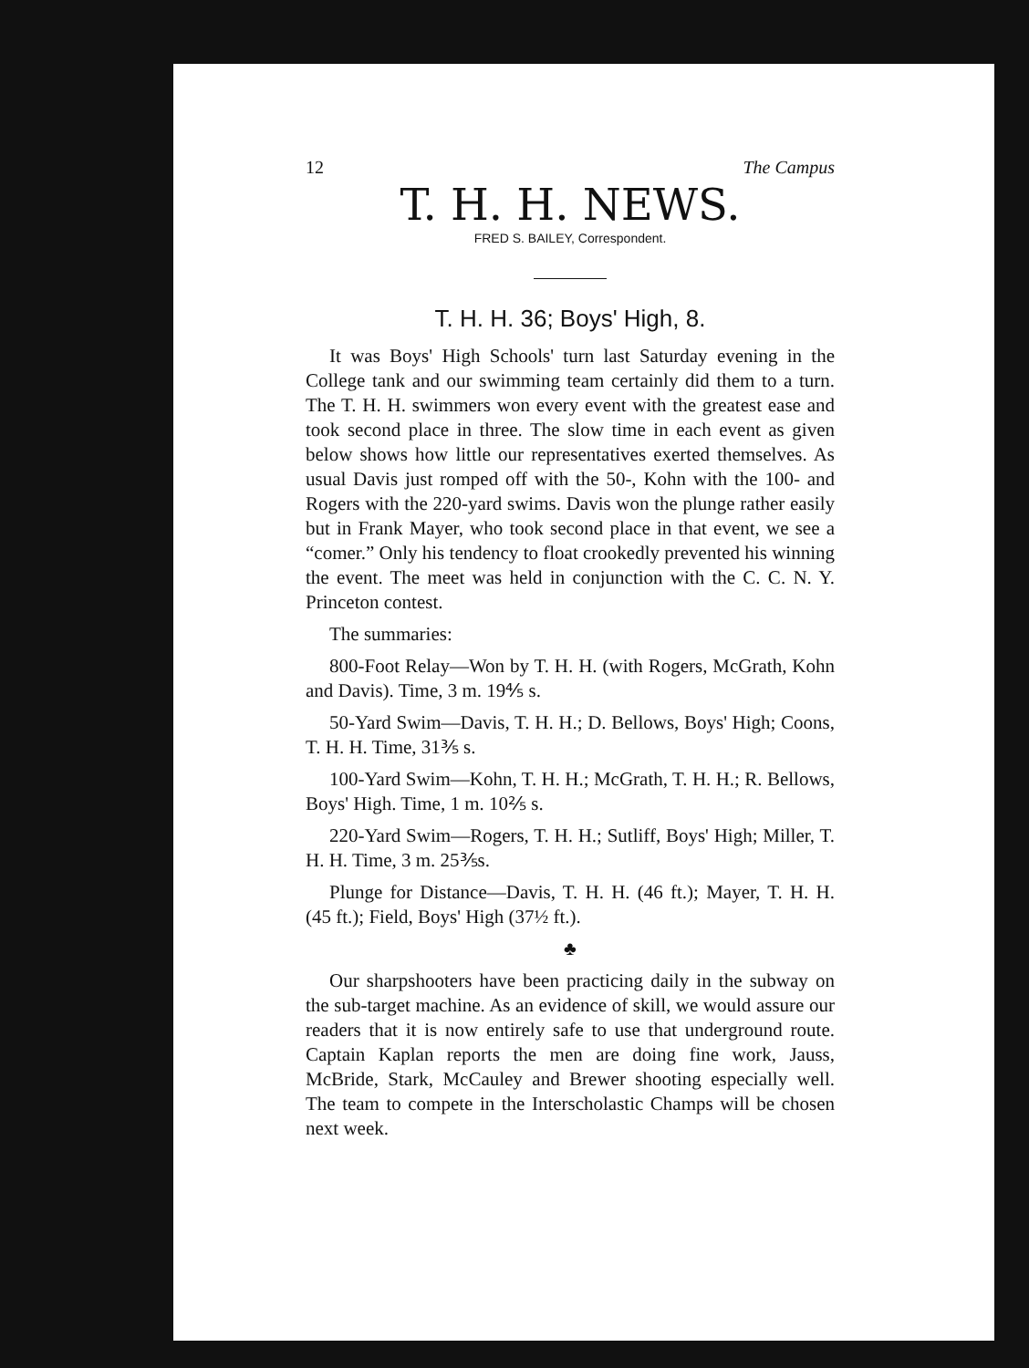12 The Campus
T. H. H. NEWS.
FRED S. BAILEY, Correspondent.
T. H. H. 36; Boys' High, 8.
It was Boys' High Schools' turn last Saturday evening in the College tank and our swimming team certainly did them to a turn. The T. H. H. swimmers won every event with the greatest ease and took second place in three. The slow time in each event as given below shows how little our representatives exerted themselves. As usual Davis just romped off with the 50-, Kohn with the 100- and Rogers with the 220-yard swims. Davis won the plunge rather easily but in Frank Mayer, who took second place in that event, we see a “comer.” Only his tendency to float crookedly prevented his winning the event. The meet was held in conjunction with the C. C. N. Y. Princeton contest.
The summaries:
800-Foot Relay—Won by T. H. H. (with Rogers, McGrath, Kohn and Davis). Time, 3 m. 19⅘ s.
50-Yard Swim—Davis, T. H. H.; D. Bellows, Boys' High; Coons, T. H. H. Time, 31⅗ s.
100-Yard Swim—Kohn, T. H. H.; McGrath, T. H. H.; R. Bellows, Boys' High. Time, 1 m. 10⅖ s.
220-Yard Swim—Rogers, T. H. H.; Sutliff, Boys' High; Miller, T. H. H. Time, 3 m. 25⅗s.
Plunge for Distance—Davis, T. H. H. (46 ft.); Mayer, T. H. H. (45 ft.); Field, Boys' High (37½ ft.).
♣
Our sharpshooters have been practicing daily in the subway on the sub-target machine. As an evidence of skill, we would assure our readers that it is now entirely safe to use that underground route. Captain Kaplan reports the men are doing fine work, Jauss, McBride, Stark, McCauley and Brewer shooting especially well. The team to compete in the Interscholastic Champs will be chosen next week.